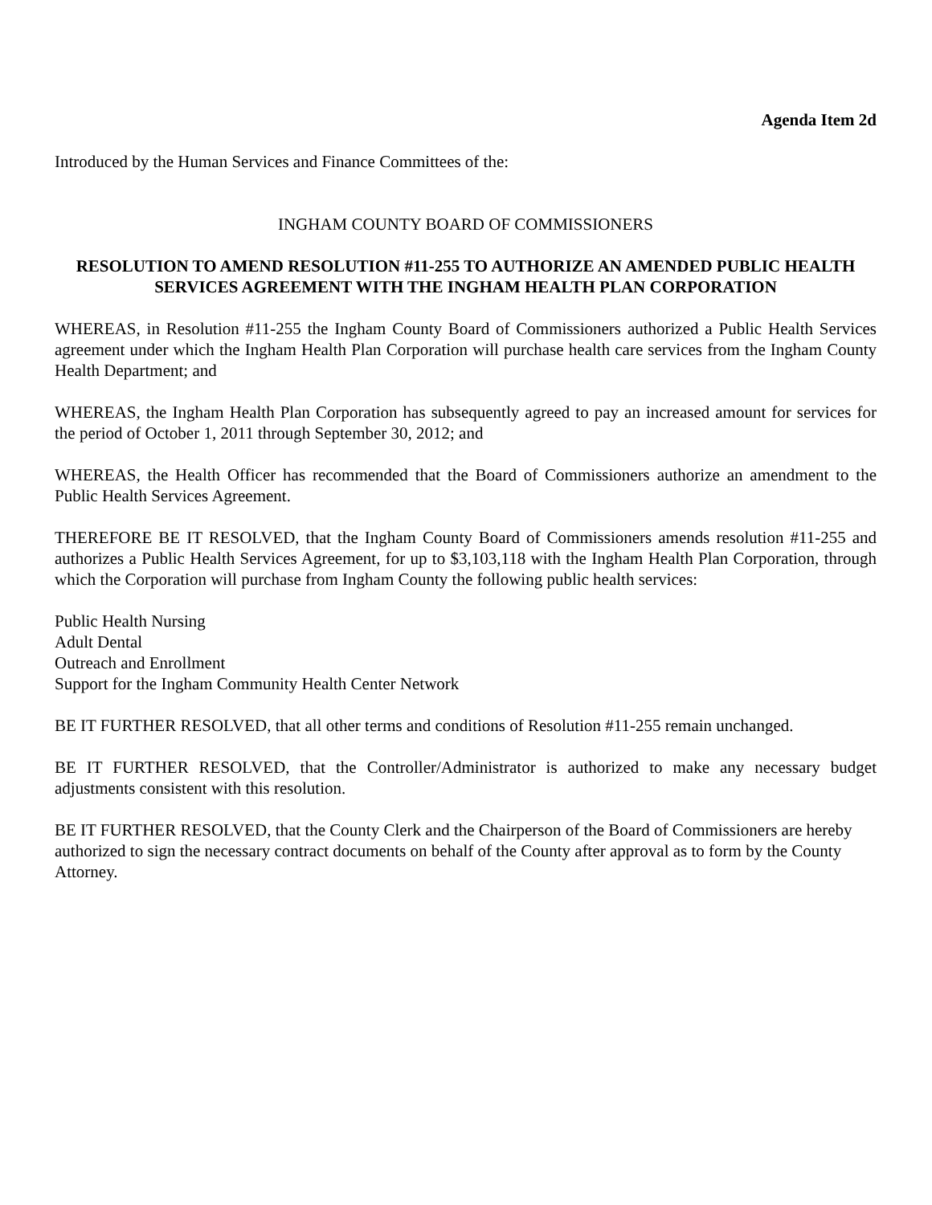Agenda Item 2d
Introduced by the Human Services and Finance Committees of the:
INGHAM COUNTY BOARD OF COMMISSIONERS
RESOLUTION TO AMEND RESOLUTION #11-255 TO AUTHORIZE AN AMENDED PUBLIC HEALTH SERVICES AGREEMENT WITH THE INGHAM HEALTH PLAN CORPORATION
WHEREAS, in Resolution #11-255 the Ingham County Board of Commissioners authorized a Public Health Services agreement under which the Ingham Health Plan Corporation will purchase health care services from the Ingham County Health Department; and
WHEREAS, the Ingham Health Plan Corporation has subsequently agreed to pay an increased amount for services for the period of October 1, 2011 through September 30, 2012; and
WHEREAS, the Health Officer has recommended that the Board of Commissioners authorize an amendment to the Public Health Services Agreement.
THEREFORE BE IT RESOLVED, that the Ingham County Board of Commissioners amends resolution #11-255 and authorizes a Public Health Services Agreement, for up to $3,103,118 with the Ingham Health Plan Corporation, through which the Corporation will purchase from Ingham County the following public health services:
Public Health Nursing
Adult Dental
Outreach and Enrollment
Support for the Ingham Community Health Center Network
BE IT FURTHER RESOLVED, that all other terms and conditions of Resolution #11-255 remain unchanged.
BE IT FURTHER RESOLVED, that the Controller/Administrator is authorized to make any necessary budget adjustments consistent with this resolution.
BE IT FURTHER RESOLVED, that the County Clerk and the Chairperson of the Board of Commissioners are hereby authorized to sign the necessary contract documents on behalf of the County after approval as to form by the County Attorney.